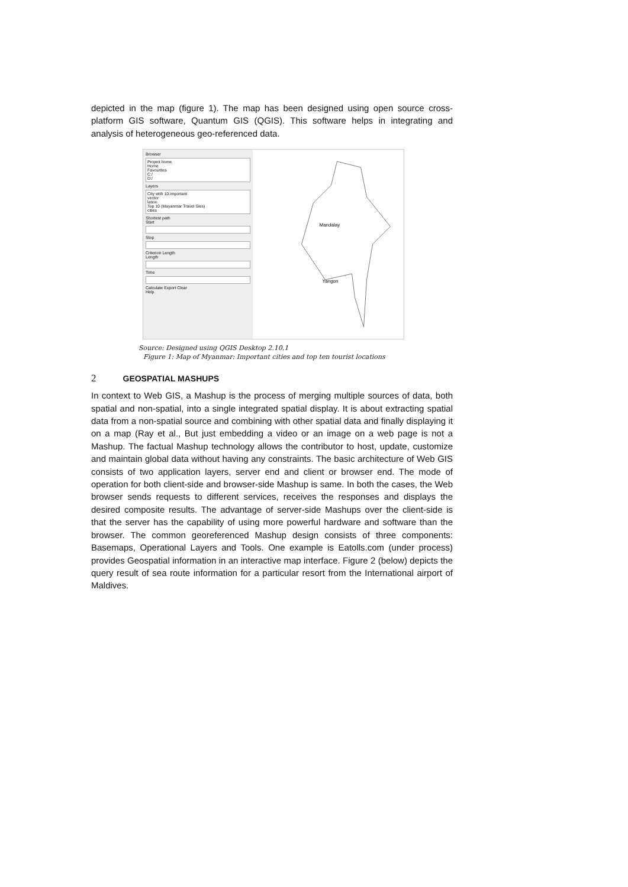depicted in the map (figure 1). The map has been designed using open source cross-platform GIS software, Quantum GIS (QGIS). This software helps in integrating and analysis of heterogeneous geo-referenced data.
Browser
Project home
Home
Favourites
C:/
D:/
Layers
City with 10 important
vector
lation
Top 10 (Mayanmar Travel Sies)
cities
Shortest path
Start
Stop
Criterion Length
Length
Time
Calculate Export Clear
Help
Mandalay
Yangon
Source: Designed using QGIS Desktop 2.10.1
Figure 1: Map of Myanmar: Important cities and top ten tourist locations
2 GEOSPATIAL MASHUPS
In context to Web GIS, a Mashup is the process of merging multiple sources of data, both spatial and non-spatial, into a single integrated spatial display. It is about extracting spatial data from a non-spatial source and combining with other spatial data and finally displaying it on a map (Ray et al., But just embedding a video or an image on a web page is not a Mashup. The factual Mashup technology allows the contributor to host, update, customize and maintain global data without having any constraints. The basic architecture of Web GIS consists of two application layers, server end and client or browser end. The mode of operation for both client-side and browser-side Mashup is same. In both the cases, the Web browser sends requests to different services, receives the responses and displays the desired composite results. The advantage of server-side Mashups over the client-side is that the server has the capability of using more powerful hardware and software than the browser. The common georeferenced Mashup design consists of three components: Basemaps, Operational Layers and Tools. One example is Eatolls.com (under process) provides Geospatial information in an interactive map interface. Figure 2 (below) depicts the query result of sea route information for a particular resort from the International airport of Maldives.